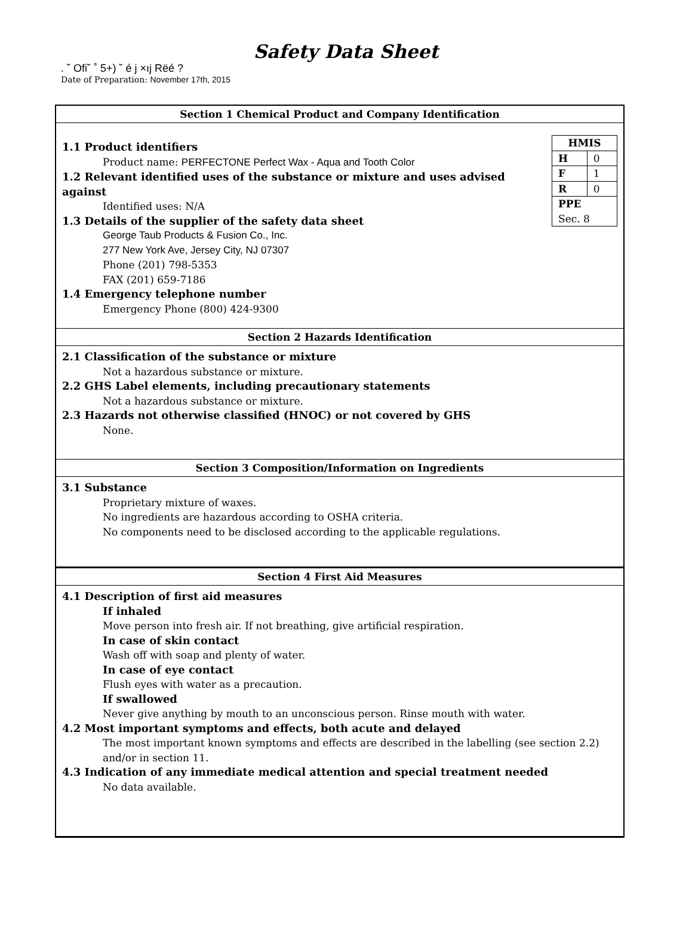Safety Data Sheet
. ˘ Ofi˘ ˚ 5+) ˘ é j ×ıj Rëé ?
Date of Preparation: November 17th, 2015
Section 1 Chemical Product and Company Identification
| HMIS | |
| H | 0 |
| F | 1 |
| R | 0 |
| PPE Sec. 8 | |
1.1 Product identifiers
Product name: PERFECTONE Perfect Wax - Aqua and Tooth Color
1.2 Relevant identified uses of the substance or mixture and uses advised against
Identified uses: N/A
1.3 Details of the supplier of the safety data sheet
George Taub Products & Fusion Co., Inc.
277 New York Ave, Jersey City, NJ 07307
Phone (201) 798-5353
FAX (201) 659-7186
1.4 Emergency telephone number
Emergency Phone (800) 424-9300
Section 2 Hazards Identification
2.1 Classification of the substance or mixture
Not a hazardous substance or mixture.
2.2 GHS Label elements, including precautionary statements
Not a hazardous substance or mixture.
2.3 Hazards not otherwise classified (HNOC) or not covered by GHS
None.
Section 3 Composition/Information on Ingredients
3.1 Substance
Proprietary mixture of waxes.
No ingredients are hazardous according to OSHA criteria.
No components need to be disclosed according to the applicable regulations.
Section 4 First Aid Measures
4.1 Description of first aid measures
If inhaled
Move person into fresh air. If not breathing, give artificial respiration.
In case of skin contact
Wash off with soap and plenty of water.
In case of eye contact
Flush eyes with water as a precaution.
If swallowed
Never give anything by mouth to an unconscious person. Rinse mouth with water.
4.2 Most important symptoms and effects, both acute and delayed
The most important known symptoms and effects are described in the labelling (see section 2.2) and/or in section 11.
4.3 Indication of any immediate medical attention and special treatment needed
No data available.